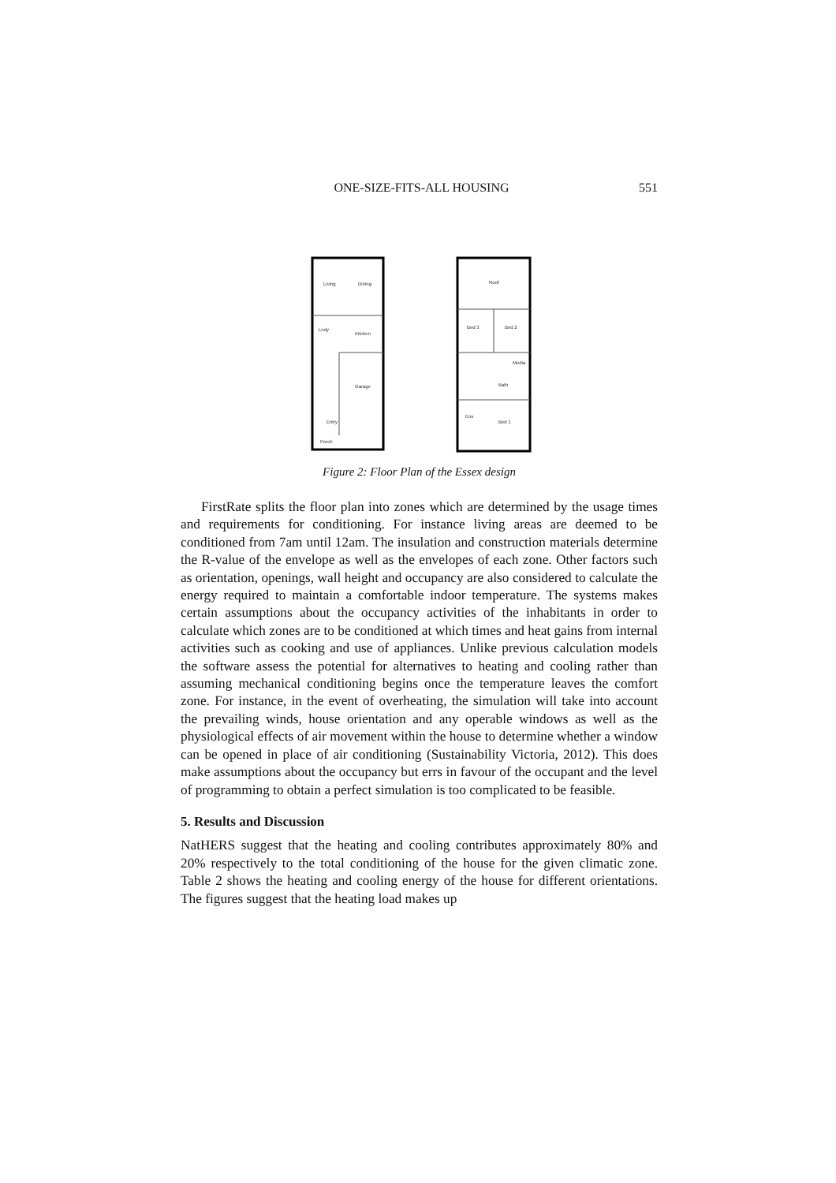ONE-SIZE-FITS-ALL HOUSING 551
Living
Dining
Kitchen
Garage
Lndy
Entry
Porch
Roof
Bed 3
Bed 2
Media
Bath
Bed 1
Ens
Figure 2: Floor Plan of the Essex design
FirstRate splits the floor plan into zones which are determined by the usage times and requirements for conditioning. For instance living areas are deemed to be conditioned from 7am until 12am. The insulation and construction materials determine the R-value of the envelope as well as the envelopes of each zone. Other factors such as orientation, openings, wall height and occupancy are also considered to calculate the energy required to maintain a comfortable indoor temperature. The systems makes certain assumptions about the occupancy activities of the inhabitants in order to calculate which zones are to be conditioned at which times and heat gains from internal activities such as cooking and use of appliances. Unlike previous calculation models the software assess the potential for alternatives to heating and cooling rather than assuming mechanical conditioning begins once the temperature leaves the comfort zone. For instance, in the event of overheating, the simulation will take into account the prevailing winds, house orientation and any operable windows as well as the physiological effects of air movement within the house to determine whether a window can be opened in place of air conditioning (Sustainability Victoria, 2012). This does make assumptions about the occupancy but errs in favour of the occupant and the level of programming to obtain a perfect simulation is too complicated to be feasible.
5. Results and Discussion
NatHERS suggest that the heating and cooling contributes approximately 80% and 20% respectively to the total conditioning of the house for the given climatic zone. Table 2 shows the heating and cooling energy of the house for different orientations. The figures suggest that the heating load makes up